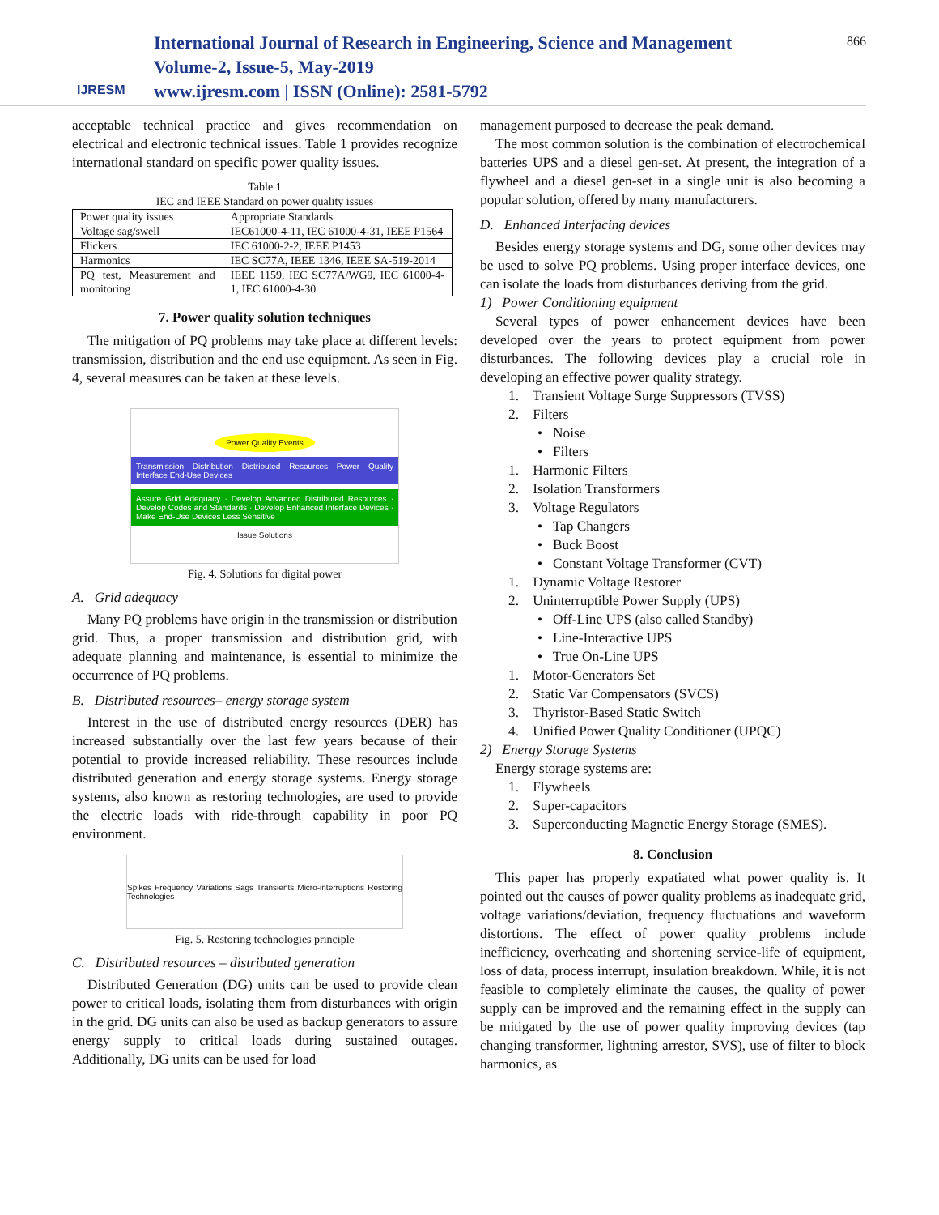IJRESM
International Journal of Research in Engineering, Science and Management
Volume-2, Issue-5, May-2019
www.ijresm.com | ISSN (Online): 2581-5792
866
acceptable technical practice and gives recommendation on electrical and electronic technical issues. Table 1 provides recognize international standard on specific power quality issues.
Table 1
IEC and IEEE Standard on power quality issues
| Power quality issues | Appropriate Standards |
| Voltage sag/swell | IEC61000-4-11, IEC 61000-4-31, IEEE P1564 |
| Flickers | IEC 61000-2-2, IEEE P1453 |
| Harmonics | IEC SC77A, IEEE 1346, IEEE SA-519-2014 |
| PQ test, Measurement and monitoring | IEEE 1159, IEC SC77A/WG9, IEC 61000-4-1, IEC 61000-4-30 |
7. Power quality solution techniques
The mitigation of PQ problems may take place at different levels: transmission, distribution and the end use equipment. As seen in Fig. 4, several measures can be taken at these levels.
Power Quality Events
Transmission Distribution Distributed Resources Power Quality Interface End-Use Devices
Assure Grid Adequacy · Develop Advanced Distributed Resources · Develop Codes and Standards · Develop Enhanced Interface Devices · Make End-Use Devices Less Sensitive
Issue Solutions
Fig. 4. Solutions for digital power
A. Grid adequacy
Many PQ problems have origin in the transmission or distribution grid. Thus, a proper transmission and distribution grid, with adequate planning and maintenance, is essential to minimize the occurrence of PQ problems.
B. Distributed resources– energy storage system
Interest in the use of distributed energy resources (DER) has increased substantially over the last few years because of their potential to provide increased reliability. These resources include distributed generation and energy storage systems. Energy storage systems, also known as restoring technologies, are used to provide the electric loads with ride-through capability in poor PQ environment.
Spikes Frequency Variations Sags Transients Micro-interruptions Restoring Technologies
Fig. 5. Restoring technologies principle
C. Distributed resources – distributed generation
Distributed Generation (DG) units can be used to provide clean power to critical loads, isolating them from disturbances with origin in the grid. DG units can also be used as backup generators to assure energy supply to critical loads during sustained outages. Additionally, DG units can be used for load
management purposed to decrease the peak demand.
The most common solution is the combination of electrochemical batteries UPS and a diesel gen-set. At present, the integration of a flywheel and a diesel gen-set in a single unit is also becoming a popular solution, offered by many manufacturers.
D. Enhanced Interfacing devices
Besides energy storage systems and DG, some other devices may be used to solve PQ problems. Using proper interface devices, one can isolate the loads from disturbances deriving from the grid.
1) Power Conditioning equipment
Several types of power enhancement devices have been developed over the years to protect equipment from power disturbances. The following devices play a crucial role in developing an effective power quality strategy.
1. Transient Voltage Surge Suppressors (TVSS)
2. Filters
• Noise
• Filters
1. Harmonic Filters
2. Isolation Transformers
3. Voltage Regulators
• Tap Changers
• Buck Boost
• Constant Voltage Transformer (CVT)
1. Dynamic Voltage Restorer
2. Uninterruptible Power Supply (UPS)
• Off-Line UPS (also called Standby)
• Line-Interactive UPS
• True On-Line UPS
1. Motor-Generators Set
2. Static Var Compensators (SVCS)
3. Thyristor-Based Static Switch
4. Unified Power Quality Conditioner (UPQC)
2) Energy Storage Systems
Energy storage systems are:
1. Flywheels
2. Super-capacitors
3. Superconducting Magnetic Energy Storage (SMES).
8. Conclusion
This paper has properly expatiated what power quality is. It pointed out the causes of power quality problems as inadequate grid, voltage variations/deviation, frequency fluctuations and waveform distortions. The effect of power quality problems include inefficiency, overheating and shortening service-life of equipment, loss of data, process interrupt, insulation breakdown. While, it is not feasible to completely eliminate the causes, the quality of power supply can be improved and the remaining effect in the supply can be mitigated by the use of power quality improving devices (tap changing transformer, lightning arrestor, SVS), use of filter to block harmonics, as